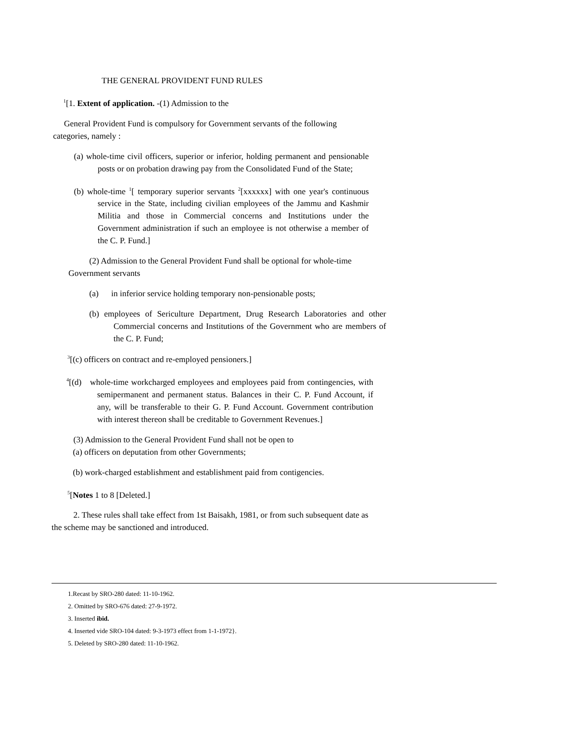THE GENERAL PROVIDENT FUND RULES
<sup>1</sup> [1. Extent of application. -(1) Admission to the
General Provident Fund is compulsory for Government servants of the following categories, namely :
(a) whole-time civil officers, superior or inferior, holding permanent and pensionable posts or on probation drawing pay from the Consolidated Fund of the State;
(b) whole-time <sup>1</sup>[ temporary superior servants <sup>2</sup>[xxxxxx] with one year's continuous service in the State, including civilian employees of the Jammu and Kashmir Militia and those in Commercial concerns and Institutions under the Government administration if such an employee is not otherwise a member of the C. P. Fund.]
(2) Admission to the General Provident Fund shall be optional for whole-time Government servants
(a) in inferior service holding temporary non-pensionable posts;
(b) employees of Sericulture Department, Drug Research Laboratories and other Commercial concerns and Institutions of the Government who are members of the C. P. Fund;
<sup>3</sup> [(c) officers on contract and re-employed pensioners.]
<sup>4</sup> [(d) whole-time workcharged employees and employees paid from contingencies, with semipermanent and permanent status. Balances in their C. P. Fund Account, if any, will be transferable to their G. P. Fund Account. Government contribution with interest thereon shall be creditable to Government Revenues.]
(3) Admission to the General Provident Fund shall not be open to
(a) officers on deputation from other Governments;
(b) work-charged establishment and establishment paid from contigencies.
<sup>5</sup> [Notes 1 to 8 [Deleted.]
2. These rules shall take effect from 1st Baisakh, 1981, or from such subsequent date as the scheme may be sanctioned and introduced.
1.Recast by SRO-280 dated: 11-10-1962.
2. Omitted by SRO-676 dated: 27-9-1972.
3. Inserted ibid.
4. Inserted vide SRO-104 dated: 9-3-1973 effect from 1-1-1972}.
5. Deleted by SRO-280 dated: 11-10-1962.